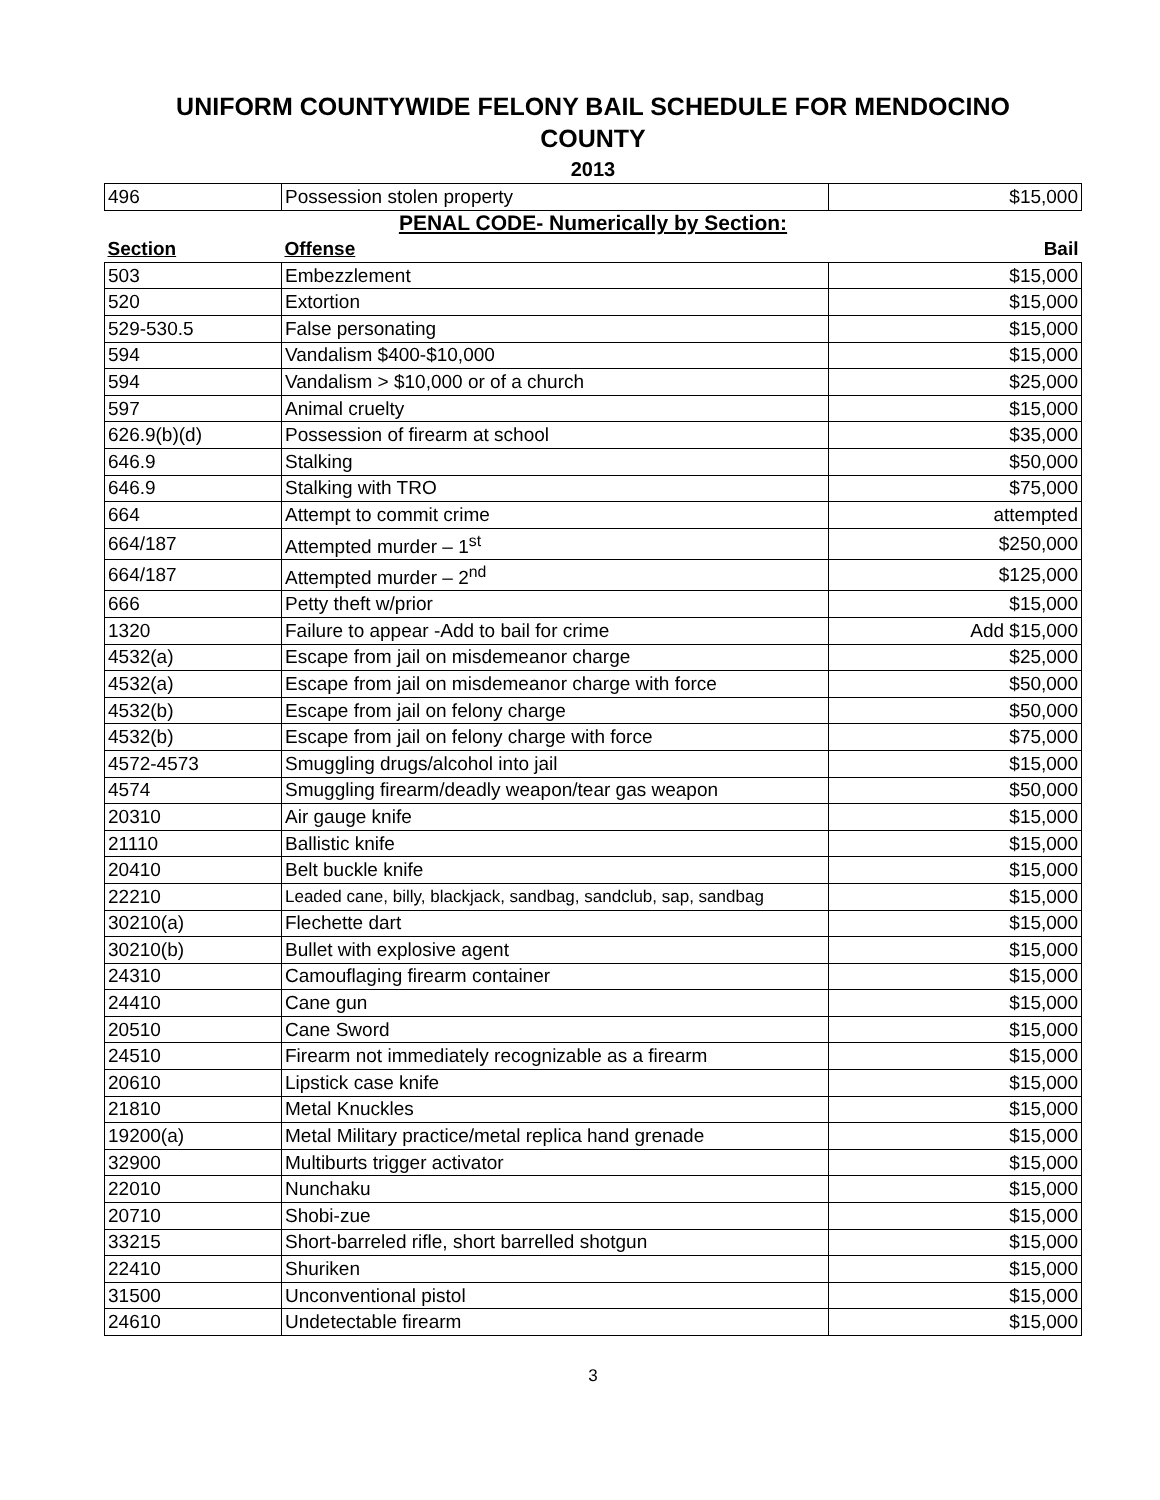UNIFORM COUNTYWIDE FELONY BAIL SCHEDULE FOR MENDOCINO COUNTY
2013
| 496 | Possession stolen property | $15,000 |
| PENAL CODE- Numerically by Section: | | |
| Section | Offense | Bail |
| 503 | Embezzlement | $15,000 |
| 520 | Extortion | $15,000 |
| 529-530.5 | False personating | $15,000 |
| 594 | Vandalism $400-$10,000 | $15,000 |
| 594 | Vandalism > $10,000 or of a church | $25,000 |
| 597 | Animal cruelty | $15,000 |
| 626.9(b)(d) | Possession of firearm at school | $35,000 |
| 646.9 | Stalking | $50,000 |
| 646.9 | Stalking with TRO | $75,000 |
| 664 | Attempt to commit crime | attempted |
| 664/187 | Attempted murder – 1<sup>st</sup> | $250,000 |
| 664/187 | Attempted murder – 2<sup>nd</sup> | $125,000 |
| 666 | Petty theft w/prior | $15,000 |
| 1320 | Failure to appear -Add to bail for crime | Add $15,000 |
| 4532(a) | Escape from jail on misdemeanor charge | $25,000 |
| 4532(a) | Escape from jail on misdemeanor charge with force | $50,000 |
| 4532(b) | Escape from jail on felony charge | $50,000 |
| 4532(b) | Escape from jail on felony charge with force | $75,000 |
| 4572-4573 | Smuggling drugs/alcohol into jail | $15,000 |
| 4574 | Smuggling firearm/deadly weapon/tear gas weapon | $50,000 |
| 20310 | Air gauge knife | $15,000 |
| 21110 | Ballistic knife | $15,000 |
| 20410 | Belt buckle knife | $15,000 |
| 22210 | Leaded cane, billy, blackjack, sandbag, sandclub, sap, sandbag | $15,000 |
| 30210(a) | Flechette dart | $15,000 |
| 30210(b) | Bullet with explosive agent | $15,000 |
| 24310 | Camouflaging firearm container | $15,000 |
| 24410 | Cane gun | $15,000 |
| 20510 | Cane Sword | $15,000 |
| 24510 | Firearm not immediately recognizable as a firearm | $15,000 |
| 20610 | Lipstick case knife | $15,000 |
| 21810 | Metal Knuckles | $15,000 |
| 19200(a) | Metal Military practice/metal replica hand grenade | $15,000 |
| 32900 | Multiburts trigger activator | $15,000 |
| 22010 | Nunchaku | $15,000 |
| 20710 | Shobi-zue | $15,000 |
| 33215 | Short-barreled rifle, short barrelled shotgun | $15,000 |
| 22410 | Shuriken | $15,000 |
| 31500 | Unconventional pistol | $15,000 |
| 24610 | Undetectable firearm | $15,000 |
3